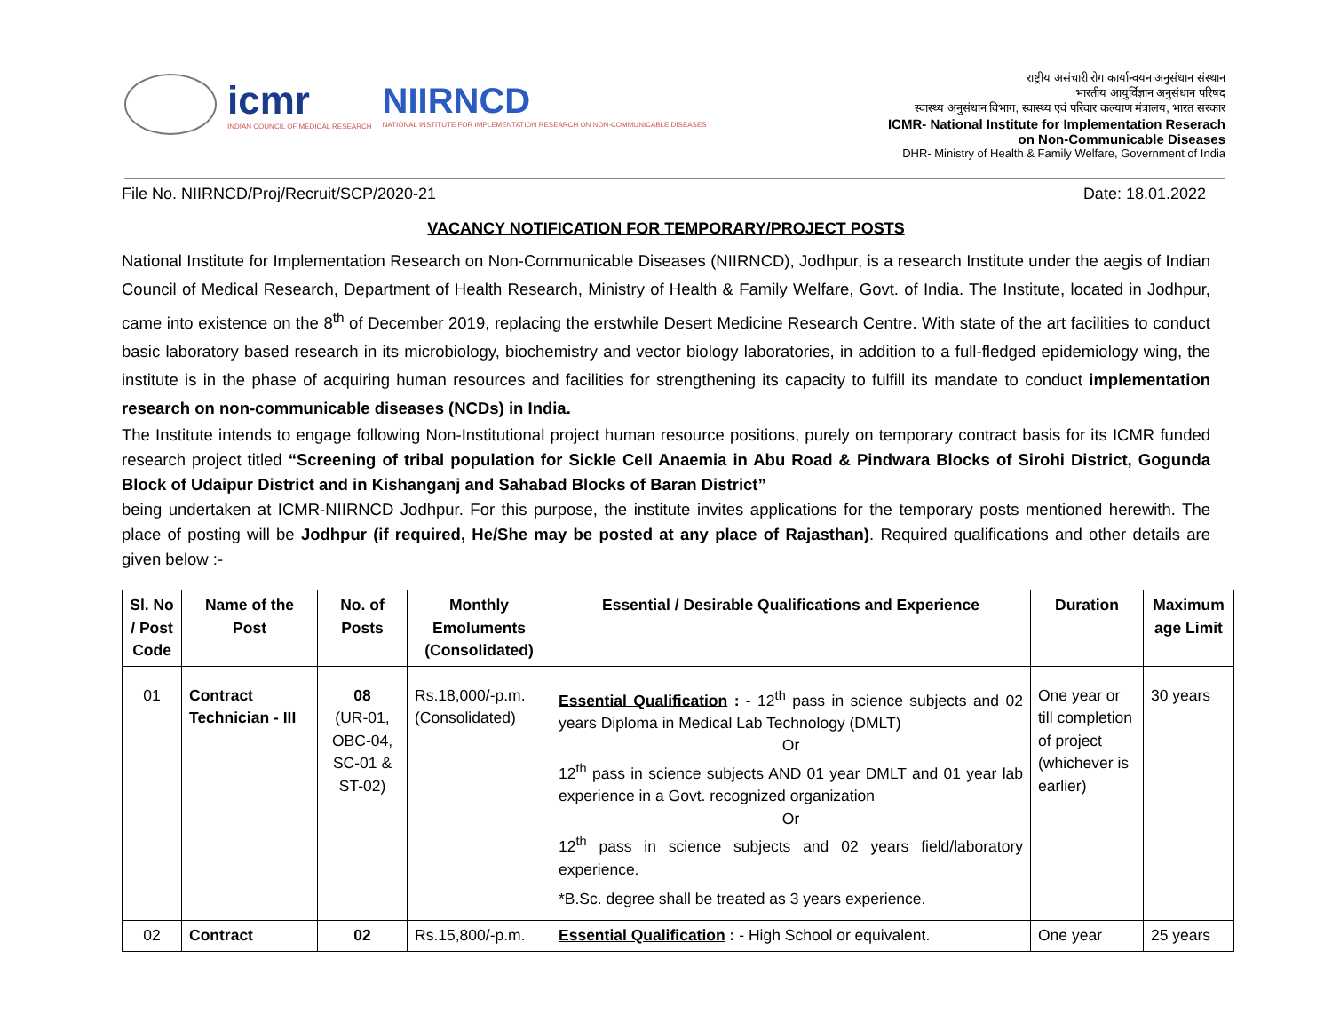icmr
INDIAN COUNCIL OF MEDICAL RESEARCH
NIIRNCD
NATIONAL INSTITUTE FOR IMPLEMENTATION RESEARCH ON NON-COMMUNICABLE DISEASES
राष्ट्रीय असंचारी रोग कार्यान्वयन अनुसंधान संस्थान
भारतीय आयुर्विज्ञान अनुसंधान परिषद
स्वास्थ्य अनुसंधान विभाग, स्वास्थ्य एवं परिवार कल्याण मंत्रालय, भारत सरकार
ICMR- National Institute for Implementation Reserach
on Non-Communicable Diseases
DHR- Ministry of Health & Family Welfare, Government of India
File No. NIIRNCD/Proj/Recruit/SCP/2020-21 Date: 18.01.2022
VACANCY NOTIFICATION FOR TEMPORARY/PROJECT POSTS
National Institute for Implementation Research on Non-Communicable Diseases (NIIRNCD), Jodhpur, is a research Institute under the aegis of Indian Council of Medical Research, Department of Health Research, Ministry of Health & Family Welfare, Govt. of India. The Institute, located in Jodhpur, came into existence on the 8<sup>th</sup> of December 2019, replacing the erstwhile Desert Medicine Research Centre. With state of the art facilities to conduct basic laboratory based research in its microbiology, biochemistry and vector biology laboratories, in addition to a full-fledged epidemiology wing, the institute is in the phase of acquiring human resources and facilities for strengthening its capacity to fulfill its mandate to conduct implementation research on non-communicable diseases (NCDs) in India.
The Institute intends to engage following Non-Institutional project human resource positions, purely on temporary contract basis for its ICMR funded research project titled “Screening of tribal population for Sickle Cell Anaemia in Abu Road & Pindwara Blocks of Sirohi District, Gogunda Block of Udaipur District and in Kishanganj and Sahabad Blocks of Baran District”
being undertaken at ICMR-NIIRNCD Jodhpur. For this purpose, the institute invites applications for the temporary posts mentioned herewith. The place of posting will be Jodhpur (if required, He/She may be posted at any place of Rajasthan). Required qualifications and other details are given below :-
| Sl. No / Post Code | Name of the Post | No. of Posts | Monthly Emoluments (Consolidated) | Essential / Desirable Qualifications and Experience | Duration | Maximum age Limit |
| --- | --- | --- | --- | --- | --- | --- |
| 01 | Contract Technician - III | 08 (UR-01, OBC-04, SC-01 & ST-02) | Rs.18,000/-p.m. (Consolidated) | Essential Qualification : - 12<sup>th</sup> pass in science subjects and 02 years Diploma in Medical Lab Technology (DMLT) Or 12<sup>th</sup> pass in science subjects AND 01 year DMLT and 01 year lab experience in a Govt. recognized organization Or 12<sup>th</sup> pass in science subjects and 02 years field/laboratory experience. *B.Sc. degree shall be treated as 3 years experience. | One year or till completion of project (whichever is earlier) | 30 years |
| 02 | Contract | 02 | Rs.15,800/-p.m. | Essential Qualification : - High School or equivalent. | One year | 25 years |